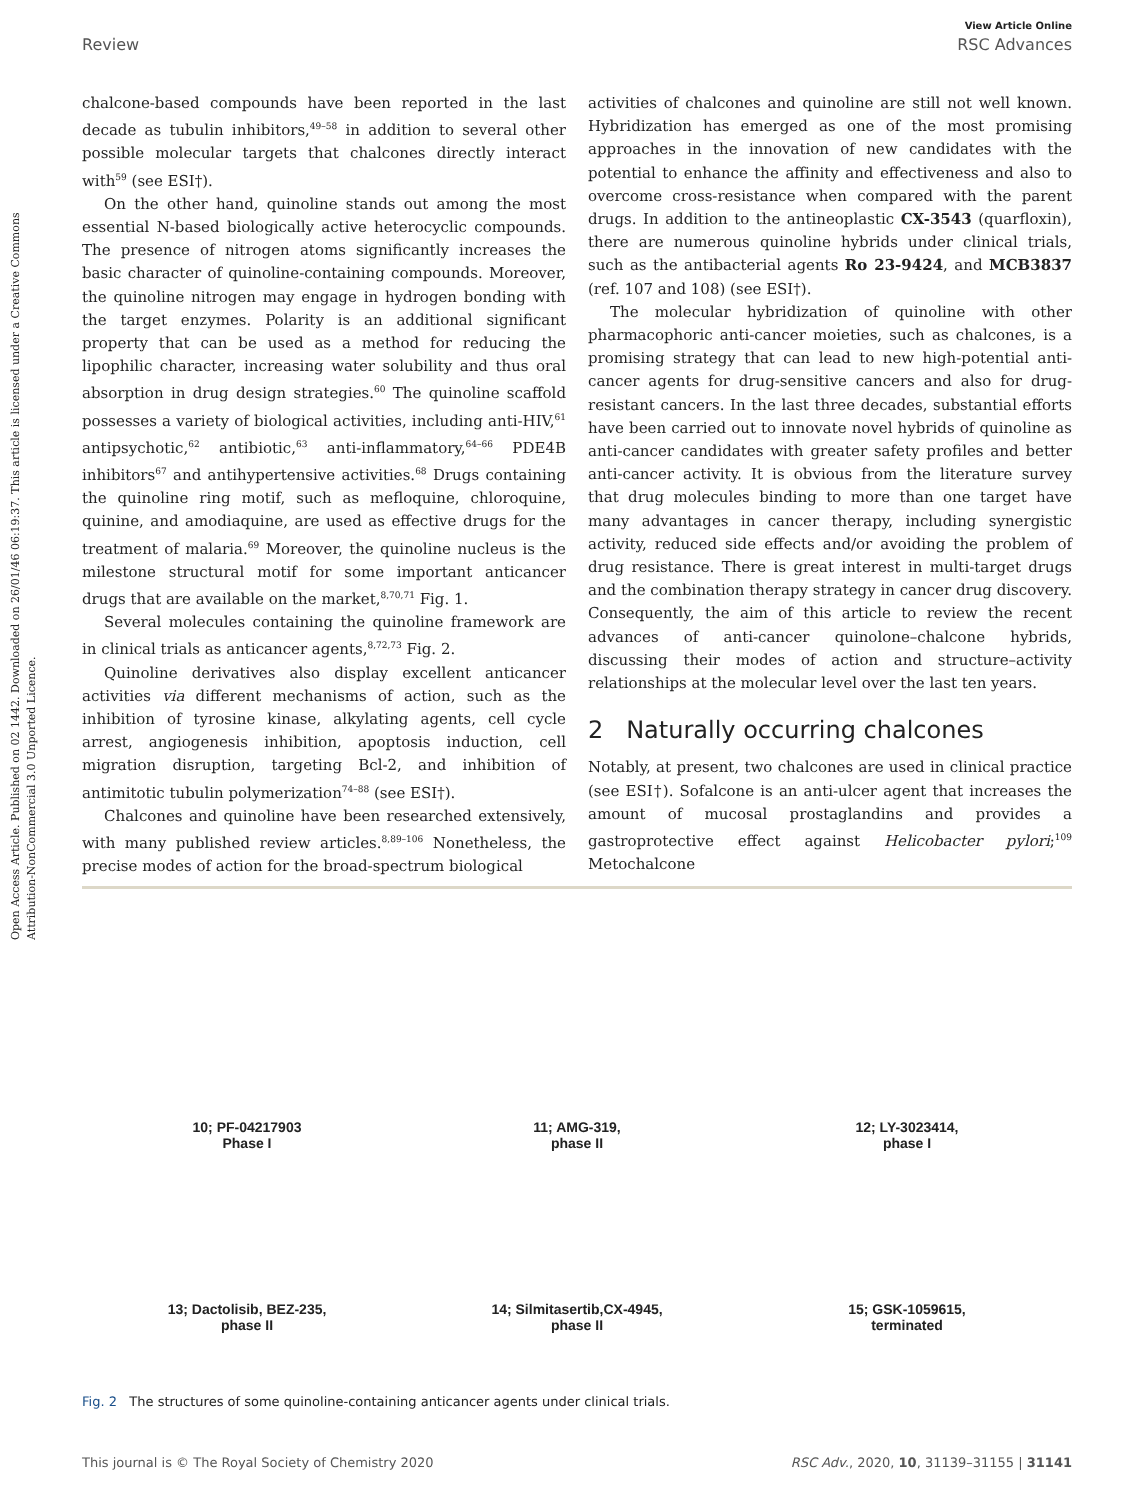Open Access Article. Published on 02 1442. Downloaded on 26/01/46 06:19:37. This article is licensed under a Creative Commons Attribution-NonCommercial 3.0 Unported Licence.
View Article Online
Review RSC Advances
chalcone-based compounds have been reported in the last decade as tubulin inhibitors,<sup>49–58</sup> in addition to several other possible molecular targets that chalcones directly interact with<sup>59</sup> (see ESI†).
On the other hand, quinoline stands out among the most essential N-based biologically active heterocyclic compounds. The presence of nitrogen atoms significantly increases the basic character of quinoline-containing compounds. Moreover, the quinoline nitrogen may engage in hydrogen bonding with the target enzymes. Polarity is an additional significant property that can be used as a method for reducing the lipophilic character, increasing water solubility and thus oral absorption in drug design strategies.<sup>60</sup> The quinoline scaffold possesses a variety of biological activities, including anti-HIV,<sup>61</sup> antipsychotic,<sup>62</sup> antibiotic,<sup>63</sup> anti-inflammatory,<sup>64–66</sup> PDE4B inhibitors<sup>67</sup> and antihypertensive activities.<sup>68</sup> Drugs containing the quinoline ring motif, such as mefloquine, chloroquine, quinine, and amodiaquine, are used as effective drugs for the treatment of malaria.<sup>69</sup> Moreover, the quinoline nucleus is the milestone structural motif for some important anticancer drugs that are available on the market,<sup>8,70,71</sup> Fig. 1.
Several molecules containing the quinoline framework are in clinical trials as anticancer agents,<sup>8,72,73</sup> Fig. 2.
Quinoline derivatives also display excellent anticancer activities via different mechanisms of action, such as the inhibition of tyrosine kinase, alkylating agents, cell cycle arrest, angiogenesis inhibition, apoptosis induction, cell migration disruption, targeting Bcl-2, and inhibition of antimitotic tubulin polymerization<sup>74–88</sup> (see ESI†).
Chalcones and quinoline have been researched extensively, with many published review articles.<sup>8,89–106</sup> Nonetheless, the precise modes of action for the broad-spectrum biological
activities of chalcones and quinoline are still not well known. Hybridization has emerged as one of the most promising approaches in the innovation of new candidates with the potential to enhance the affinity and effectiveness and also to overcome cross-resistance when compared with the parent drugs. In addition to the antineoplastic CX-3543 (quarfloxin), there are numerous quinoline hybrids under clinical trials, such as the antibacterial agents Ro 23-9424, and MCB3837 (ref. 107 and 108) (see ESI†).
The molecular hybridization of quinoline with other pharmacophoric anti-cancer moieties, such as chalcones, is a promising strategy that can lead to new high-potential anti-cancer agents for drug-sensitive cancers and also for drug-resistant cancers. In the last three decades, substantial efforts have been carried out to innovate novel hybrids of quinoline as anti-cancer candidates with greater safety profiles and better anti-cancer activity. It is obvious from the literature survey that drug molecules binding to more than one target have many advantages in cancer therapy, including synergistic activity, reduced side effects and/or avoiding the problem of drug resistance. There is great interest in multi-target drugs and the combination therapy strategy in cancer drug discovery. Consequently, the aim of this article to review the recent advances of anti-cancer quinolone–chalcone hybrids, discussing their modes of action and structure–activity relationships at the molecular level over the last ten years.
2 Naturally occurring chalcones
Notably, at present, two chalcones are used in clinical practice (see ESI†). Sofalcone is an anti-ulcer agent that increases the amount of mucosal prostaglandins and provides a gastroprotective effect against Helicobacter pylori;<sup>109</sup> Metochalcone
10; PF-04217903
Phase I
11; AMG-319,
phase II
12; LY-3023414,
phase I
13; Dactolisib, BEZ-235,
phase II
14; Silmitasertib,CX-4945,
phase II
15; GSK-1059615,
terminated
Fig. 2 The structures of some quinoline-containing anticancer agents under clinical trials.
This journal is © The Royal Society of Chemistry 2020 RSC Adv., 2020, 10, 31139–31155 | 31141